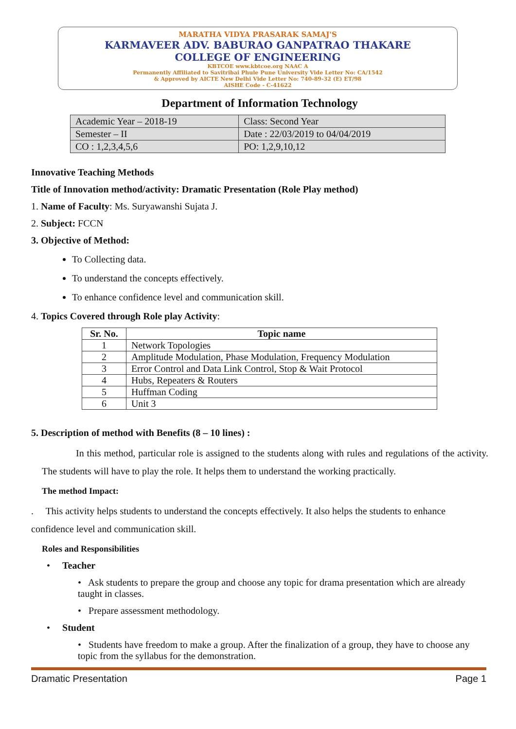MARATHA VIDYA PRASARAK SAMAJ'S
KARMAVEER ADV. BABURAO GANPATRAO THAKARE
COLLEGE OF ENGINEERING
KBTCOE www.kbtcoe.org NAAC A
Permanently Affiliated to Savitribai Phule Pune University Vide Letter No: CA/1542
& Approved by AICTE New Delhi Vide Letter No: 740-89-32 (E) ET/98
AISHE Code - C-41622
Department of Information Technology
| Academic Year – 2018-19 | Class: Second Year |
| Semester – II | Date : 22/03/2019 to 04/04/2019 |
| CO : 1,2,3,4,5,6 | PO: 1,2,9,10,12 |
Innovative Teaching Methods
Title of Innovation method/activity: Dramatic Presentation (Role Play method)
1. Name of Faculty: Ms. Suryawanshi Sujata J.
2. Subject: FCCN
3. Objective of Method:
To Collecting data.
To understand the concepts effectively.
To enhance confidence level and communication skill.
4. Topics Covered through Role play Activity:
| Sr. No. | Topic name |
| --- | --- |
| 1 | Network Topologies |
| 2 | Amplitude Modulation, Phase Modulation, Frequency Modulation |
| 3 | Error Control and Data Link Control, Stop & Wait Protocol |
| 4 | Hubs, Repeaters & Routers |
| 5 | Huffman Coding |
| 6 | Unit 3 |
5. Description of method with Benefits (8 – 10 lines) :
In this method, particular role is assigned to the students along with rules and regulations of the activity. The students will have to play the role. It helps them to understand the working practically.
The method Impact:
. This activity helps students to understand the concepts effectively. It also helps the students to enhance confidence level and communication skill.
Roles and Responsibilities
• Teacher
• Ask students to prepare the group and choose any topic for drama presentation which are already taught in classes.
• Prepare assessment methodology.
• Student
• Students have freedom to make a group. After the finalization of a group, they have to choose any topic from the syllabus for the demonstration.
Dramatic Presentation Page 1